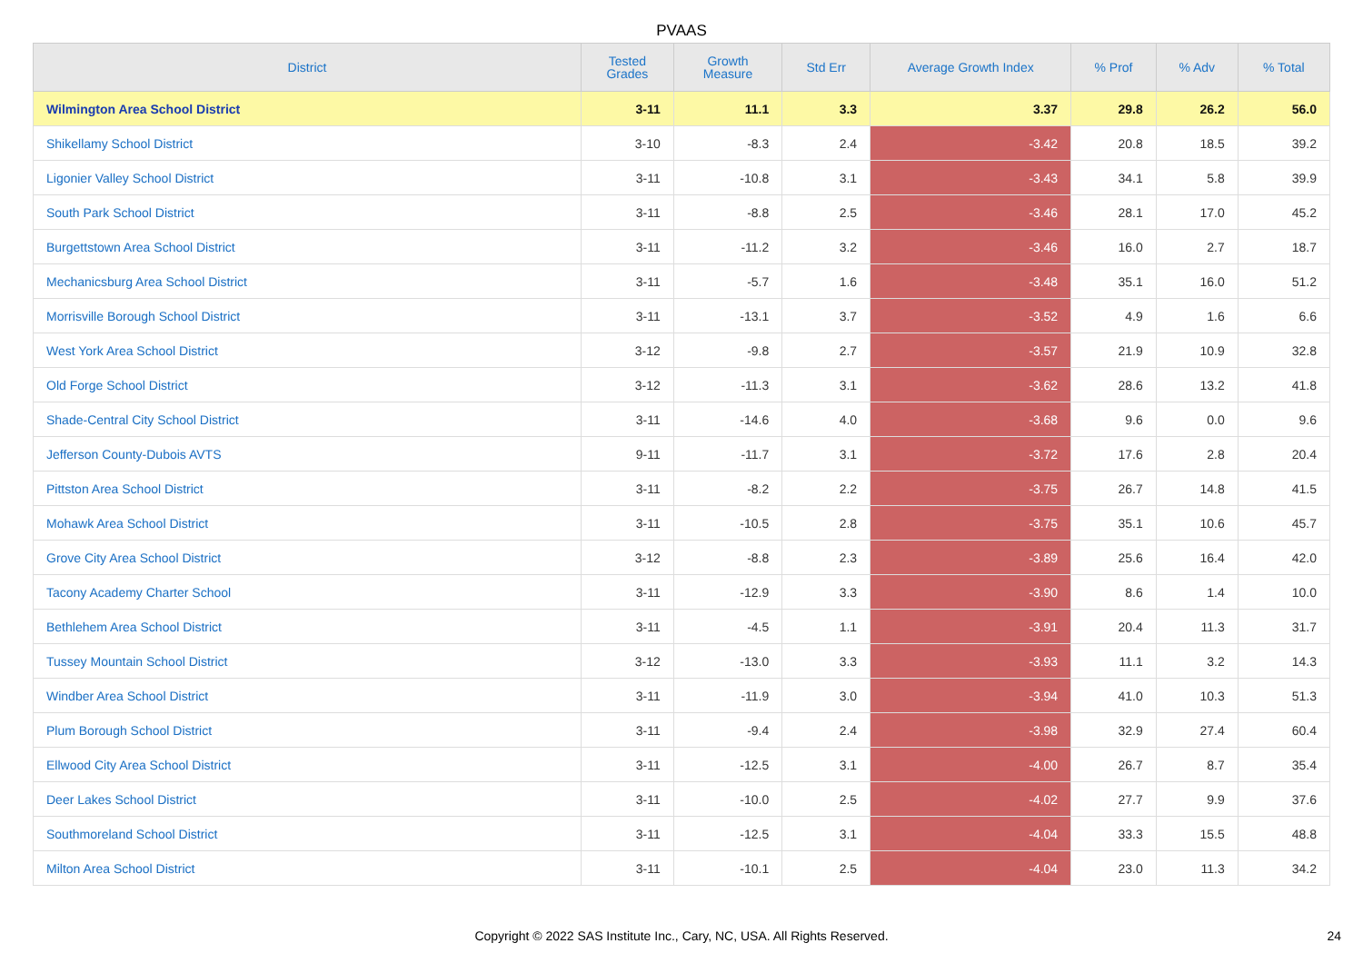PVAAS
| District | Tested Grades | Growth Measure | Std Err | Average Growth Index | % Prof | % Adv | % Total |
| --- | --- | --- | --- | --- | --- | --- | --- |
| Wilmington Area School District | 3-11 | 11.1 | 3.3 | 3.37 | 29.8 | 26.2 | 56.0 |
| Shikellamy School District | 3-10 | -8.3 | 2.4 | -3.42 | 20.8 | 18.5 | 39.2 |
| Ligonier Valley School District | 3-11 | -10.8 | 3.1 | -3.43 | 34.1 | 5.8 | 39.9 |
| South Park School District | 3-11 | -8.8 | 2.5 | -3.46 | 28.1 | 17.0 | 45.2 |
| Burgettstown Area School District | 3-11 | -11.2 | 3.2 | -3.46 | 16.0 | 2.7 | 18.7 |
| Mechanicsburg Area School District | 3-11 | -5.7 | 1.6 | -3.48 | 35.1 | 16.0 | 51.2 |
| Morrisville Borough School District | 3-11 | -13.1 | 3.7 | -3.52 | 4.9 | 1.6 | 6.6 |
| West York Area School District | 3-12 | -9.8 | 2.7 | -3.57 | 21.9 | 10.9 | 32.8 |
| Old Forge School District | 3-12 | -11.3 | 3.1 | -3.62 | 28.6 | 13.2 | 41.8 |
| Shade-Central City School District | 3-11 | -14.6 | 4.0 | -3.68 | 9.6 | 0.0 | 9.6 |
| Jefferson County-Dubois AVTS | 9-11 | -11.7 | 3.1 | -3.72 | 17.6 | 2.8 | 20.4 |
| Pittston Area School District | 3-11 | -8.2 | 2.2 | -3.75 | 26.7 | 14.8 | 41.5 |
| Mohawk Area School District | 3-11 | -10.5 | 2.8 | -3.75 | 35.1 | 10.6 | 45.7 |
| Grove City Area School District | 3-12 | -8.8 | 2.3 | -3.89 | 25.6 | 16.4 | 42.0 |
| Tacony Academy Charter School | 3-11 | -12.9 | 3.3 | -3.90 | 8.6 | 1.4 | 10.0 |
| Bethlehem Area School District | 3-11 | -4.5 | 1.1 | -3.91 | 20.4 | 11.3 | 31.7 |
| Tussey Mountain School District | 3-12 | -13.0 | 3.3 | -3.93 | 11.1 | 3.2 | 14.3 |
| Windber Area School District | 3-11 | -11.9 | 3.0 | -3.94 | 41.0 | 10.3 | 51.3 |
| Plum Borough School District | 3-11 | -9.4 | 2.4 | -3.98 | 32.9 | 27.4 | 60.4 |
| Ellwood City Area School District | 3-11 | -12.5 | 3.1 | -4.00 | 26.7 | 8.7 | 35.4 |
| Deer Lakes School District | 3-11 | -10.0 | 2.5 | -4.02 | 27.7 | 9.9 | 37.6 |
| Southmoreland School District | 3-11 | -12.5 | 3.1 | -4.04 | 33.3 | 15.5 | 48.8 |
| Milton Area School District | 3-11 | -10.1 | 2.5 | -4.04 | 23.0 | 11.3 | 34.2 |
Copyright © 2022 SAS Institute Inc., Cary, NC, USA. All Rights Reserved. 24